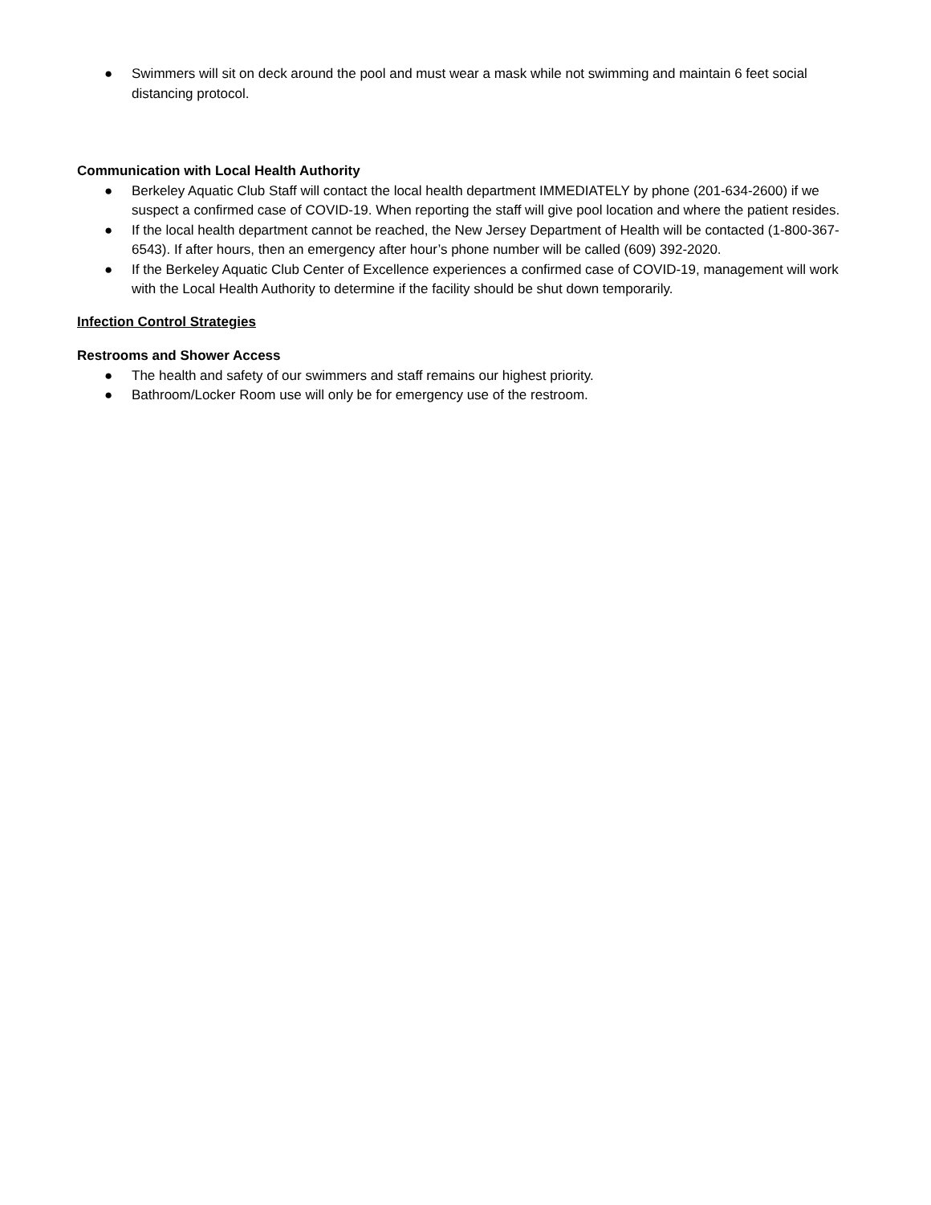● Swimmers will sit on deck around the pool and must wear a mask while not swimming and maintain 6 feet social distancing protocol.
Communication with Local Health Authority
● Berkeley Aquatic Club Staff will contact the local health department IMMEDIATELY by phone (201-634-2600) if we suspect a confirmed case of COVID-19. When reporting the staff will give pool location and where the patient resides.
● If the local health department cannot be reached, the New Jersey Department of Health will be contacted (1-800-367-6543). If after hours, then an emergency after hour’s phone number will be called (609) 392-2020.
● If the Berkeley Aquatic Club Center of Excellence experiences a confirmed case of COVID-19, management will work with the Local Health Authority to determine if the facility should be shut down temporarily.
Infection Control Strategies
Restrooms and Shower Access
● The health and safety of our swimmers and staff remains our highest priority.
● Bathroom/Locker Room use will only be for emergency use of the restroom.